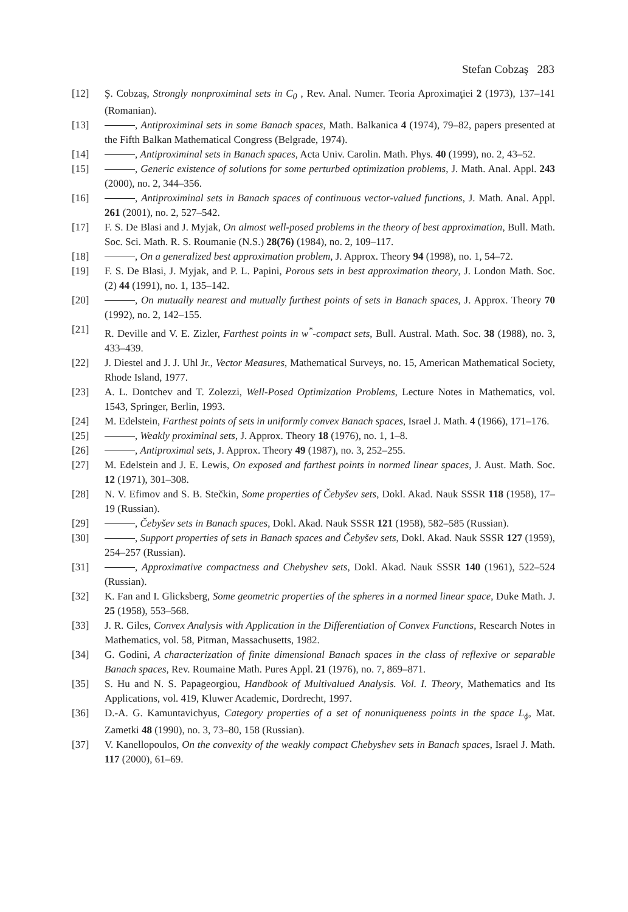Stefan Cobzaş 283
[12] Ş. Cobzaş, Strongly nonproximinal sets in C<sub>0</sub> , Rev. Anal. Numer. Teoria Aproximaţiei 2 (1973), 137–141 (Romanian).
[13] , Antiproximinal sets in some Banach spaces, Math. Balkanica 4 (1974), 79–82, papers presented at the Fifth Balkan Mathematical Congress (Belgrade, 1974).
[14] , Antiproximinal sets in Banach spaces, Acta Univ. Carolin. Math. Phys. 40 (1999), no. 2, 43–52.
[15] , Generic existence of solutions for some perturbed optimization problems, J. Math. Anal. Appl. 243 (2000), no. 2, 344–356.
[16] , Antiproximinal sets in Banach spaces of continuous vector-valued functions, J. Math. Anal. Appl. 261 (2001), no. 2, 527–542.
[17] F. S. De Blasi and J. Myjak, On almost well-posed problems in the theory of best approximation, Bull. Math. Soc. Sci. Math. R. S. Roumanie (N.S.) 28(76) (1984), no. 2, 109–117.
[18] , On a generalized best approximation problem, J. Approx. Theory 94 (1998), no. 1, 54–72.
[19] F. S. De Blasi, J. Myjak, and P. L. Papini, Porous sets in best approximation theory, J. London Math. Soc. (2) 44 (1991), no. 1, 135–142.
[20] , On mutually nearest and mutually furthest points of sets in Banach spaces, J. Approx. Theory 70 (1992), no. 2, 142–155.
[21] R. Deville and V. E. Zizler, Farthest points in w<sup>*</sup>-compact sets, Bull. Austral. Math. Soc. 38 (1988), no. 3, 433–439.
[22] J. Diestel and J. J. Uhl Jr., Vector Measures, Mathematical Surveys, no. 15, American Mathematical Society, Rhode Island, 1977.
[23] A. L. Dontchev and T. Zolezzi, Well-Posed Optimization Problems, Lecture Notes in Mathematics, vol. 1543, Springer, Berlin, 1993.
[24] M. Edelstein, Farthest points of sets in uniformly convex Banach spaces, Israel J. Math. 4 (1966), 171–176.
[25] , Weakly proximinal sets, J. Approx. Theory 18 (1976), no. 1, 1–8.
[26] , Antiproximal sets, J. Approx. Theory 49 (1987), no. 3, 252–255.
[27] M. Edelstein and J. E. Lewis, On exposed and farthest points in normed linear spaces, J. Aust. Math. Soc. 12 (1971), 301–308.
[28] N. V. Efimov and S. B. Stečkin, Some properties of Čebyšev sets, Dokl. Akad. Nauk SSSR 118 (1958), 17–19 (Russian).
[29] , Čebyšev sets in Banach spaces, Dokl. Akad. Nauk SSSR 121 (1958), 582–585 (Russian).
[30] , Support properties of sets in Banach spaces and Čebyšev sets, Dokl. Akad. Nauk SSSR 127 (1959), 254–257 (Russian).
[31] , Approximative compactness and Chebyshev sets, Dokl. Akad. Nauk SSSR 140 (1961), 522–524 (Russian).
[32] K. Fan and I. Glicksberg, Some geometric properties of the spheres in a normed linear space, Duke Math. J. 25 (1958), 553–568.
[33] J. R. Giles, Convex Analysis with Application in the Differentiation of Convex Functions, Research Notes in Mathematics, vol. 58, Pitman, Massachusetts, 1982.
[34] G. Godini, A characterization of finite dimensional Banach spaces in the class of reflexive or separable Banach spaces, Rev. Roumaine Math. Pures Appl. 21 (1976), no. 7, 869–871.
[35] S. Hu and N. S. Papageorgiou, Handbook of Multivalued Analysis. Vol. I. Theory, Mathematics and Its Applications, vol. 419, Kluwer Academic, Dordrecht, 1997.
[36] D.-A. G. Kamuntavichyus, Category properties of a set of nonuniqueness points in the space L<sub>ϕ</sub>, Mat. Zametki 48 (1990), no. 3, 73–80, 158 (Russian).
[37] V. Kanellopoulos, On the convexity of the weakly compact Chebyshev sets in Banach spaces, Israel J. Math. 117 (2000), 61–69.